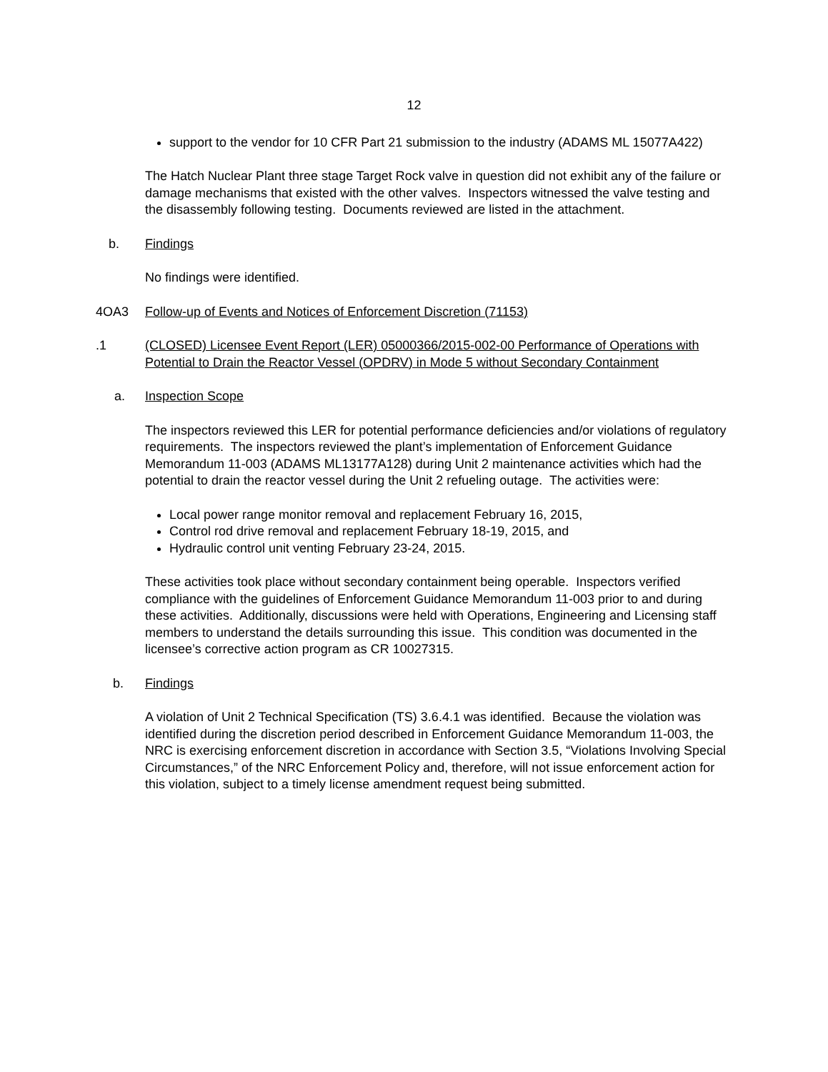12
support to the vendor for 10 CFR Part 21 submission to the industry (ADAMS ML 15077A422)
The Hatch Nuclear Plant three stage Target Rock valve in question did not exhibit any of the failure or damage mechanisms that existed with the other valves. Inspectors witnessed the valve testing and the disassembly following testing. Documents reviewed are listed in the attachment.
b. Findings
No findings were identified.
4OA3 Follow-up of Events and Notices of Enforcement Discretion (71153)
.1 (CLOSED) Licensee Event Report (LER) 05000366/2015-002-00 Performance of Operations with Potential to Drain the Reactor Vessel (OPDRV) in Mode 5 without Secondary Containment
a. Inspection Scope
The inspectors reviewed this LER for potential performance deficiencies and/or violations of regulatory requirements. The inspectors reviewed the plant’s implementation of Enforcement Guidance Memorandum 11-003 (ADAMS ML13177A128) during Unit 2 maintenance activities which had the potential to drain the reactor vessel during the Unit 2 refueling outage. The activities were:
Local power range monitor removal and replacement February 16, 2015,
Control rod drive removal and replacement February 18-19, 2015, and
Hydraulic control unit venting February 23-24, 2015.
These activities took place without secondary containment being operable. Inspectors verified compliance with the guidelines of Enforcement Guidance Memorandum 11-003 prior to and during these activities. Additionally, discussions were held with Operations, Engineering and Licensing staff members to understand the details surrounding this issue. This condition was documented in the licensee’s corrective action program as CR 10027315.
b. Findings
A violation of Unit 2 Technical Specification (TS) 3.6.4.1 was identified. Because the violation was identified during the discretion period described in Enforcement Guidance Memorandum 11-003, the NRC is exercising enforcement discretion in accordance with Section 3.5, “Violations Involving Special Circumstances,” of the NRC Enforcement Policy and, therefore, will not issue enforcement action for this violation, subject to a timely license amendment request being submitted.